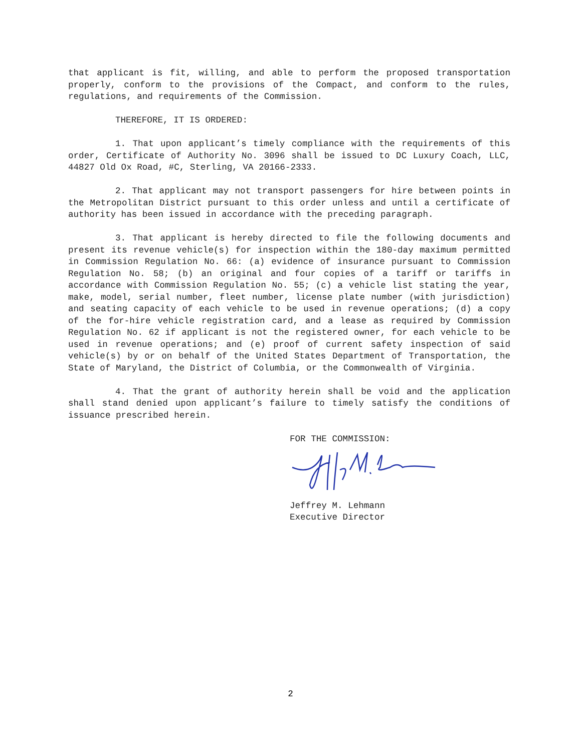that applicant is fit, willing, and able to perform the proposed transportation properly, conform to the provisions of the Compact, and conform to the rules, regulations, and requirements of the Commission.
THEREFORE, IT IS ORDERED:
1. That upon applicant’s timely compliance with the requirements of this order, Certificate of Authority No. 3096 shall be issued to DC Luxury Coach, LLC, 44827 Old Ox Road, #C, Sterling, VA 20166-2333.
2. That applicant may not transport passengers for hire between points in the Metropolitan District pursuant to this order unless and until a certificate of authority has been issued in accordance with the preceding paragraph.
3. That applicant is hereby directed to file the following documents and present its revenue vehicle(s) for inspection within the 180-day maximum permitted in Commission Regulation No. 66: (a) evidence of insurance pursuant to Commission Regulation No. 58; (b) an original and four copies of a tariff or tariffs in accordance with Commission Regulation No. 55; (c) a vehicle list stating the year, make, model, serial number, fleet number, license plate number (with jurisdiction) and seating capacity of each vehicle to be used in revenue operations; (d) a copy of the for-hire vehicle registration card, and a lease as required by Commission Regulation No. 62 if applicant is not the registered owner, for each vehicle to be used in revenue operations; and (e) proof of current safety inspection of said vehicle(s) by or on behalf of the United States Department of Transportation, the State of Maryland, the District of Columbia, or the Commonwealth of Virginia.
4. That the grant of authority herein shall be void and the application shall stand denied upon applicant’s failure to timely satisfy the conditions of issuance prescribed herein.
FOR THE COMMISSION:
Jeffrey M. Lehmann
Executive Director
2